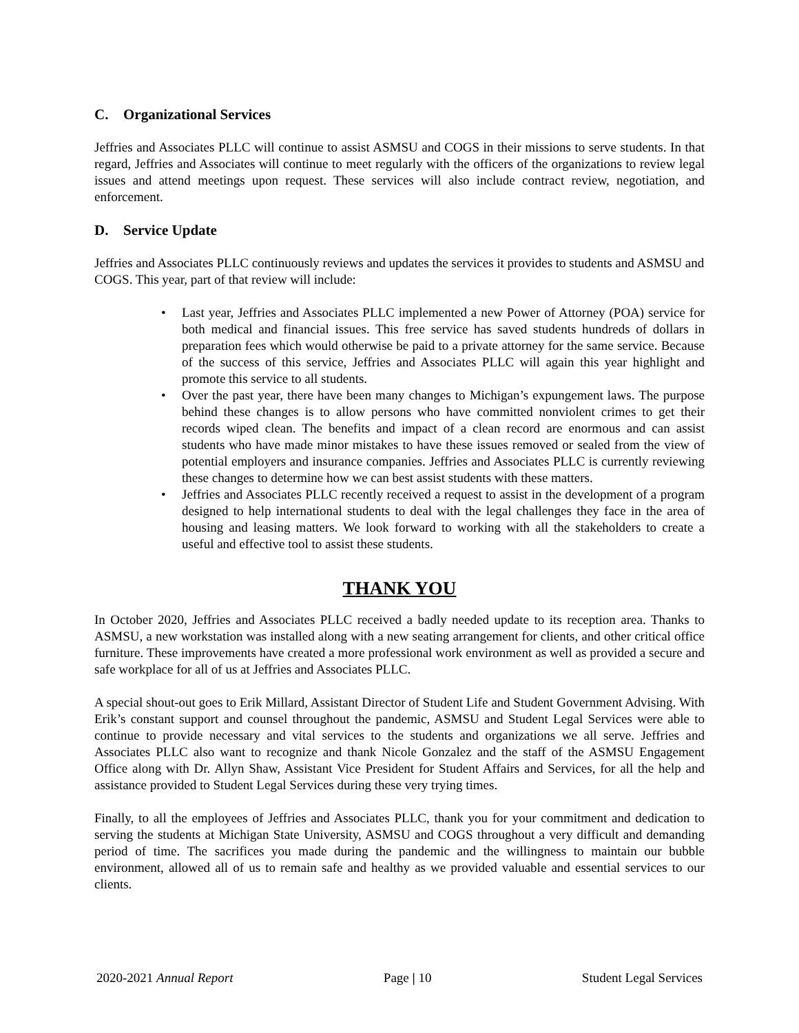C. Organizational Services
Jeffries and Associates PLLC will continue to assist ASMSU and COGS in their missions to serve students. In that regard, Jeffries and Associates will continue to meet regularly with the officers of the organizations to review legal issues and attend meetings upon request. These services will also include contract review, negotiation, and enforcement.
D. Service Update
Jeffries and Associates PLLC continuously reviews and updates the services it provides to students and ASMSU and COGS. This year, part of that review will include:
Last year, Jeffries and Associates PLLC implemented a new Power of Attorney (POA) service for both medical and financial issues. This free service has saved students hundreds of dollars in preparation fees which would otherwise be paid to a private attorney for the same service. Because of the success of this service, Jeffries and Associates PLLC will again this year highlight and promote this service to all students.
Over the past year, there have been many changes to Michigan’s expungement laws. The purpose behind these changes is to allow persons who have committed nonviolent crimes to get their records wiped clean. The benefits and impact of a clean record are enormous and can assist students who have made minor mistakes to have these issues removed or sealed from the view of potential employers and insurance companies. Jeffries and Associates PLLC is currently reviewing these changes to determine how we can best assist students with these matters.
Jeffries and Associates PLLC recently received a request to assist in the development of a program designed to help international students to deal with the legal challenges they face in the area of housing and leasing matters. We look forward to working with all the stakeholders to create a useful and effective tool to assist these students.
THANK YOU
In October 2020, Jeffries and Associates PLLC received a badly needed update to its reception area. Thanks to ASMSU, a new workstation was installed along with a new seating arrangement for clients, and other critical office furniture. These improvements have created a more professional work environment as well as provided a secure and safe workplace for all of us at Jeffries and Associates PLLC.
A special shout-out goes to Erik Millard, Assistant Director of Student Life and Student Government Advising. With Erik’s constant support and counsel throughout the pandemic, ASMSU and Student Legal Services were able to continue to provide necessary and vital services to the students and organizations we all serve. Jeffries and Associates PLLC also want to recognize and thank Nicole Gonzalez and the staff of the ASMSU Engagement Office along with Dr. Allyn Shaw, Assistant Vice President for Student Affairs and Services, for all the help and assistance provided to Student Legal Services during these very trying times.
Finally, to all the employees of Jeffries and Associates PLLC, thank you for your commitment and dedication to serving the students at Michigan State University, ASMSU and COGS throughout a very difficult and demanding period of time. The sacrifices you made during the pandemic and the willingness to maintain our bubble environment, allowed all of us to remain safe and healthy as we provided valuable and essential services to our clients.
2020-2021 Annual Report Page | 10 Student Legal Services